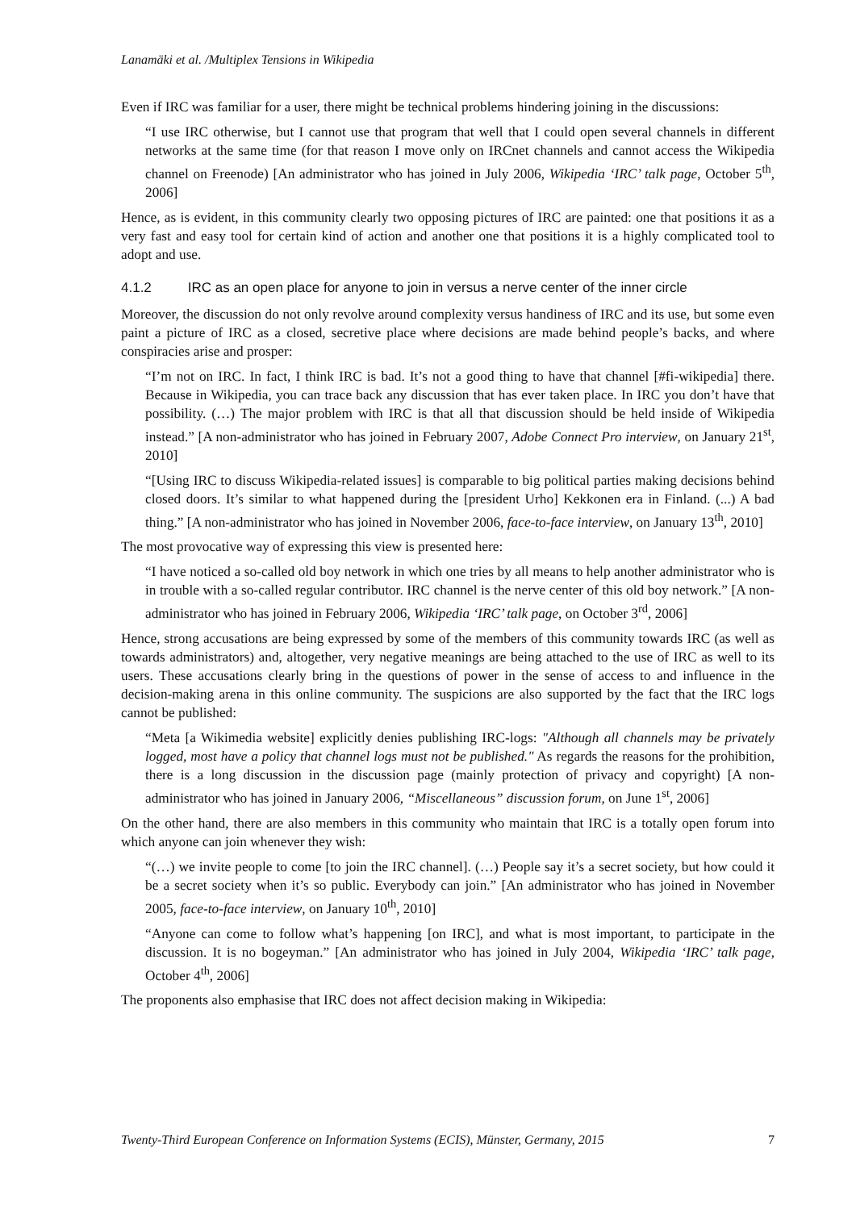Lanamäki et al. /Multiplex Tensions in Wikipedia
Even if IRC was familiar for a user, there might be technical problems hindering joining in the discussions:
“I use IRC otherwise, but I cannot use that program that well that I could open several channels in different networks at the same time (for that reason I move only on IRCnet channels and cannot access the Wikipedia channel on Freenode) [An administrator who has joined in July 2006, Wikipedia ‘IRC’ talk page, October 5<sup>th</sup>, 2006]
Hence, as is evident, in this community clearly two opposing pictures of IRC are painted: one that positions it as a very fast and easy tool for certain kind of action and another one that positions it is a highly complicated tool to adopt and use.
4.1.2 IRC as an open place for anyone to join in versus a nerve center of the inner circle
Moreover, the discussion do not only revolve around complexity versus handiness of IRC and its use, but some even paint a picture of IRC as a closed, secretive place where decisions are made behind people’s backs, and where conspiracies arise and prosper:
“I’m not on IRC. In fact, I think IRC is bad. It’s not a good thing to have that channel [#fi-wikipedia] there. Because in Wikipedia, you can trace back any discussion that has ever taken place. In IRC you don’t have that possibility. (…) The major problem with IRC is that all that discussion should be held inside of Wikipedia instead.” [A non-administrator who has joined in February 2007, Adobe Connect Pro interview, on January 21<sup>st</sup>, 2010]
“[Using IRC to discuss Wikipedia-related issues] is comparable to big political parties making decisions behind closed doors. It’s similar to what happened during the [president Urho] Kekkonen era in Finland. (...) A bad thing.” [A non-administrator who has joined in November 2006, face-to-face interview, on January 13<sup>th</sup>, 2010]
The most provocative way of expressing this view is presented here:
“I have noticed a so-called old boy network in which one tries by all means to help another administrator who is in trouble with a so-called regular contributor. IRC channel is the nerve center of this old boy network.” [A non-administrator who has joined in February 2006, Wikipedia ‘IRC’ talk page, on October 3<sup>rd</sup>, 2006]
Hence, strong accusations are being expressed by some of the members of this community towards IRC (as well as towards administrators) and, altogether, very negative meanings are being attached to the use of IRC as well to its users. These accusations clearly bring in the questions of power in the sense of access to and influence in the decision-making arena in this online community. The suspicions are also supported by the fact that the IRC logs cannot be published:
“Meta [a Wikimedia website] explicitly denies publishing IRC-logs: "Although all channels may be privately logged, most have a policy that channel logs must not be published." As regards the reasons for the prohibition, there is a long discussion in the discussion page (mainly protection of privacy and copyright) [A non-administrator who has joined in January 2006, “Miscellaneous” discussion forum, on June 1<sup>st</sup>, 2006]
On the other hand, there are also members in this community who maintain that IRC is a totally open forum into which anyone can join whenever they wish:
“(…) we invite people to come [to join the IRC channel]. (…) People say it’s a secret society, but how could it be a secret society when it’s so public. Everybody can join.” [An administrator who has joined in November 2005, face-to-face interview, on January 10<sup>th</sup>, 2010]
“Anyone can come to follow what’s happening [on IRC], and what is most important, to participate in the discussion. It is no bogeyman.” [An administrator who has joined in July 2004, Wikipedia ‘IRC’ talk page, October 4<sup>th</sup>, 2006]
The proponents also emphasise that IRC does not affect decision making in Wikipedia:
Twenty-Third European Conference on Information Systems (ECIS), Münster, Germany, 2015 7